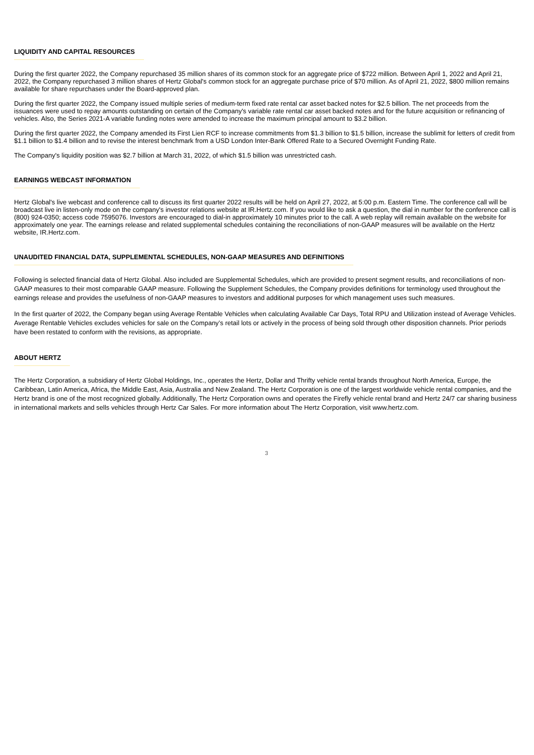LIQUIDITY AND CAPITAL RESOURCES
During the first quarter 2022, the Company repurchased 35 million shares of its common stock for an aggregate price of $722 million. Between April 1, 2022 and April 21, 2022, the Company repurchased 3 million shares of Hertz Global's common stock for an aggregate purchase price of $70 million. As of April 21, 2022, $800 million remains available for share repurchases under the Board-approved plan.
During the first quarter 2022, the Company issued multiple series of medium-term fixed rate rental car asset backed notes for $2.5 billion. The net proceeds from the issuances were used to repay amounts outstanding on certain of the Company's variable rate rental car asset backed notes and for the future acquisition or refinancing of vehicles. Also, the Series 2021-A variable funding notes were amended to increase the maximum principal amount to $3.2 billion.
During the first quarter 2022, the Company amended its First Lien RCF to increase commitments from $1.3 billion to $1.5 billion, increase the sublimit for letters of credit from $1.1 billion to $1.4 billion and to revise the interest benchmark from a USD London Inter-Bank Offered Rate to a Secured Overnight Funding Rate.
The Company's liquidity position was $2.7 billion at March 31, 2022, of which $1.5 billion was unrestricted cash.
EARNINGS WEBCAST INFORMATION
Hertz Global's live webcast and conference call to discuss its first quarter 2022 results will be held on April 27, 2022, at 5:00 p.m. Eastern Time. The conference call will be broadcast live in listen-only mode on the company's investor relations website at IR.Hertz.com. If you would like to ask a question, the dial in number for the conference call is (800) 924-0350; access code 7595076. Investors are encouraged to dial-in approximately 10 minutes prior to the call. A web replay will remain available on the website for approximately one year. The earnings release and related supplemental schedules containing the reconciliations of non-GAAP measures will be available on the Hertz website, IR.Hertz.com.
UNAUDITED FINANCIAL DATA, SUPPLEMENTAL SCHEDULES, NON-GAAP MEASURES AND DEFINITIONS
Following is selected financial data of Hertz Global. Also included are Supplemental Schedules, which are provided to present segment results, and reconciliations of non-GAAP measures to their most comparable GAAP measure. Following the Supplement Schedules, the Company provides definitions for terminology used throughout the earnings release and provides the usefulness of non-GAAP measures to investors and additional purposes for which management uses such measures.
In the first quarter of 2022, the Company began using Average Rentable Vehicles when calculating Available Car Days, Total RPU and Utilization instead of Average Vehicles. Average Rentable Vehicles excludes vehicles for sale on the Company’s retail lots or actively in the process of being sold through other disposition channels. Prior periods have been restated to conform with the revisions, as appropriate.
ABOUT HERTZ
The Hertz Corporation, a subsidiary of Hertz Global Holdings, Inc., operates the Hertz, Dollar and Thrifty vehicle rental brands throughout North America, Europe, the Caribbean, Latin America, Africa, the Middle East, Asia, Australia and New Zealand. The Hertz Corporation is one of the largest worldwide vehicle rental companies, and the Hertz brand is one of the most recognized globally. Additionally, The Hertz Corporation owns and operates the Firefly vehicle rental brand and Hertz 24/7 car sharing business in international markets and sells vehicles through Hertz Car Sales. For more information about The Hertz Corporation, visit www.hertz.com.
3